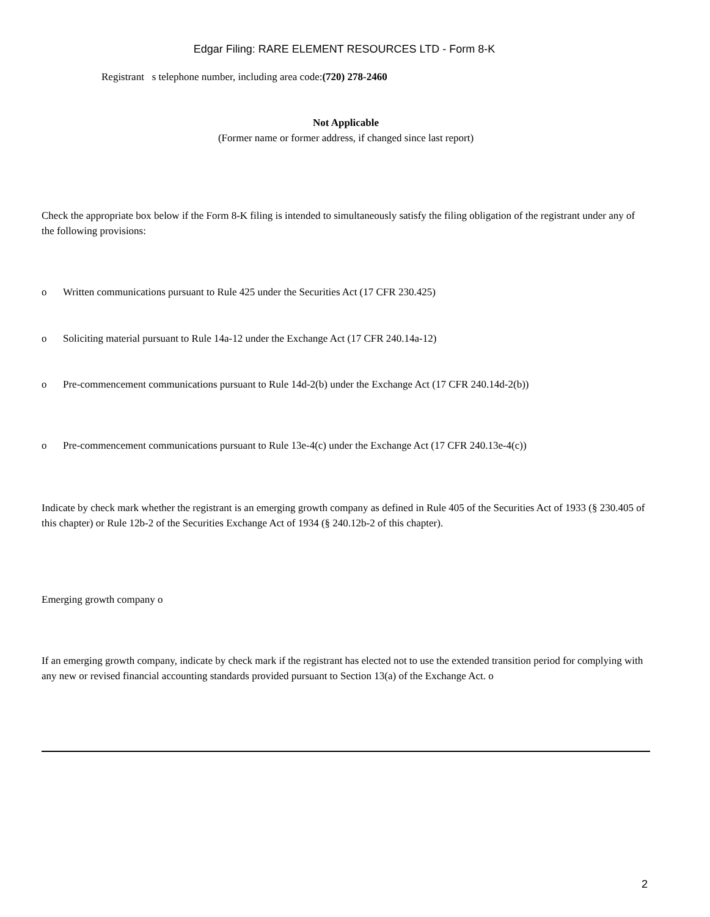Edgar Filing: RARE ELEMENT RESOURCES LTD - Form 8-K
Registrant s telephone number, including area code:(720) 278-2460
Not Applicable
(Former name or former address, if changed since last report)
Check the appropriate box below if the Form 8-K filing is intended to simultaneously satisfy the filing obligation of the registrant under any of the following provisions:
o Written communications pursuant to Rule 425 under the Securities Act (17 CFR 230.425)
o Soliciting material pursuant to Rule 14a-12 under the Exchange Act (17 CFR 240.14a-12)
o Pre-commencement communications pursuant to Rule 14d-2(b) under the Exchange Act (17 CFR 240.14d-2(b))
o Pre-commencement communications pursuant to Rule 13e-4(c) under the Exchange Act (17 CFR 240.13e-4(c))
Indicate by check mark whether the registrant is an emerging growth company as defined in Rule 405 of the Securities Act of 1933 (§ 230.405 of this chapter) or Rule 12b-2 of the Securities Exchange Act of 1934 (§ 240.12b-2 of this chapter).
Emerging growth company o
If an emerging growth company, indicate by check mark if the registrant has elected not to use the extended transition period for complying with any new or revised financial accounting standards provided pursuant to Section 13(a) of the Exchange Act. o
2